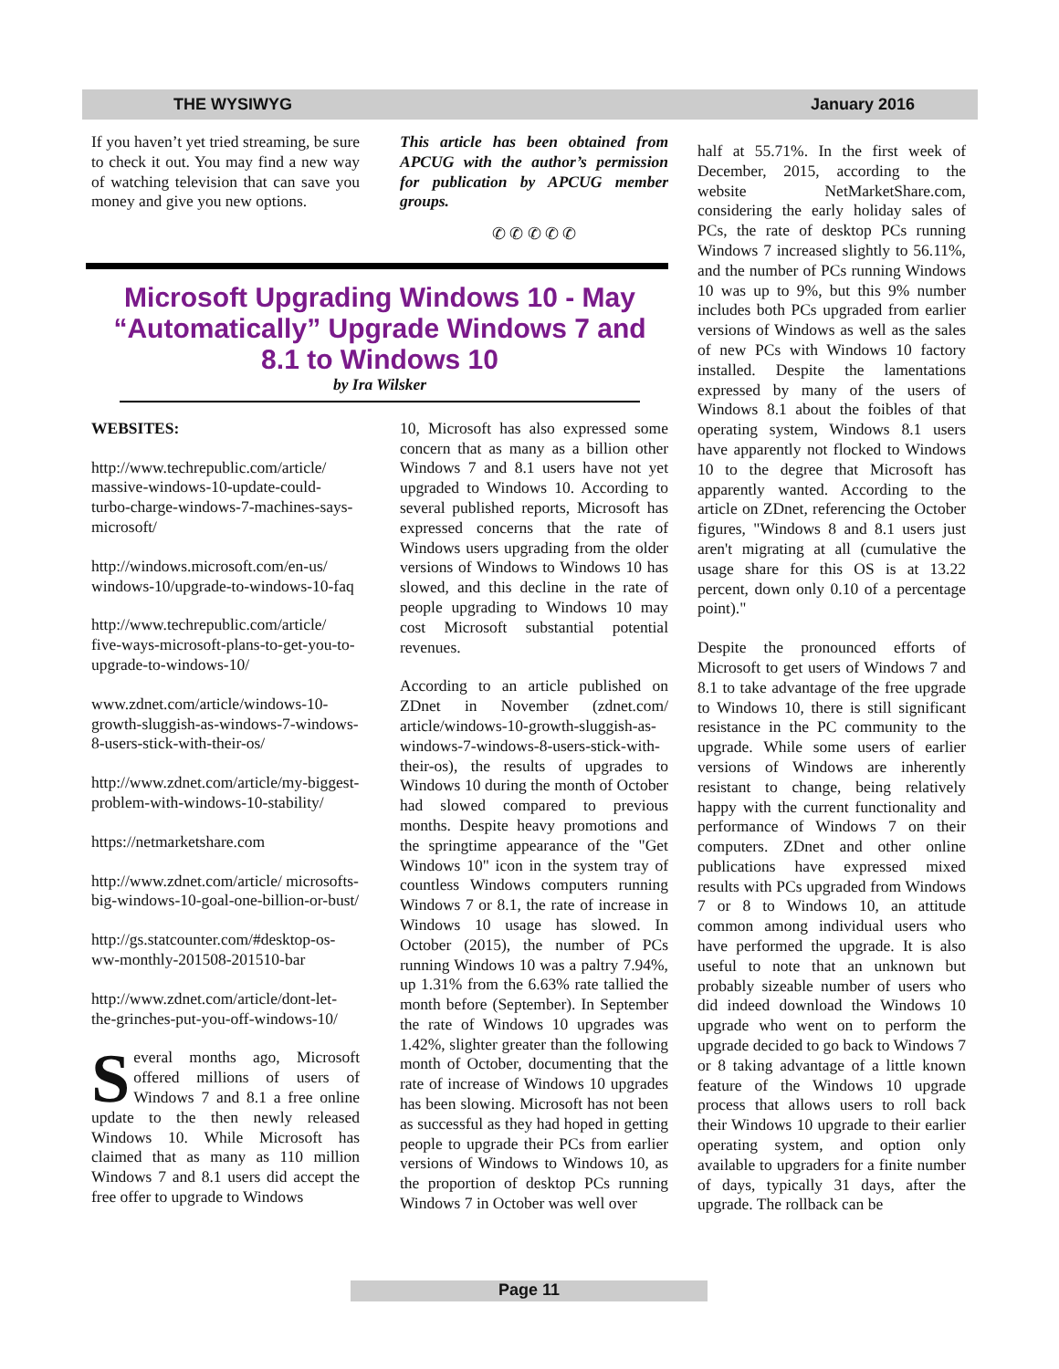THE WYSIWYG January 2016
If you haven’t yet tried streaming, be sure to check it out. You may find a new way of watching television that can save you money and give you new options.
This article has been obtained from APCUG with the author’s permission for publication by APCUG member groups.
✆ ✆ ✆ ✆ ✆
Microsoft Upgrading Windows 10 - May “Automatically” Upgrade Windows 7 and 8.1 to Windows 10
by Ira Wilsker
WEBSITES:
http://www.techrepublic.com/article/ massive-windows-10-update-could-turbo-charge-windows-7-machines-says-microsoft/
http://windows.microsoft.com/en-us/ windows-10/upgrade-to-windows-10-faq
http://www.techrepublic.com/article/ five-ways-microsoft-plans-to-get-you-to-upgrade-to-windows-10/
www.zdnet.com/article/windows-10-growth-sluggish-as-windows-7-windows-8-users-stick-with-their-os/
http://www.zdnet.com/article/my-biggest-problem-with-windows-10-stability/
https://netmarketshare.com
http://www.zdnet.com/article/ microsofts-big-windows-10-goal-one-billion-or-bust/
http://gs.statcounter.com/#desktop-os-ww-monthly-201508-201510-bar
http://www.zdnet.com/article/dont-let-the-grinches-put-you-off-windows-10/
Several months ago, Microsoft offered millions of users of Windows 7 and 8.1 a free online update to the then newly released Windows 10. While Microsoft has claimed that as many as 110 million Windows 7 and 8.1 users did accept the free offer to upgrade to Windows
10, Microsoft has also expressed some concern that as many as a billion other Windows 7 and 8.1 users have not yet upgraded to Windows 10. According to several published reports, Microsoft has expressed concerns that the rate of Windows users upgrading from the older versions of Windows to Windows 10 has slowed, and this decline in the rate of people upgrading to Windows 10 may cost Microsoft substantial potential revenues.
According to an article published on ZDnet in November (zdnet.com/ article/windows-10-growth-sluggish-as-windows-7-windows-8-users-stick-with-their-os), the results of upgrades to Windows 10 during the month of October had slowed compared to previous months. Despite heavy promotions and the springtime appearance of the "Get Windows 10" icon in the system tray of countless Windows computers running Windows 7 or 8.1, the rate of increase in Windows 10 usage has slowed. In October (2015), the number of PCs running Windows 10 was a paltry 7.94%, up 1.31% from the 6.63% rate tallied the month before (September). In September the rate of Windows 10 upgrades was 1.42%, slighter greater than the following month of October, documenting that the rate of increase of Windows 10 upgrades has been slowing. Microsoft has not been as successful as they had hoped in getting people to upgrade their PCs from earlier versions of Windows to Windows 10, as the proportion of desktop PCs running Windows 7 in October was well over
half at 55.71%. In the first week of December, 2015, according to the website NetMarketShare.com, considering the early holiday sales of PCs, the rate of desktop PCs running Windows 7 increased slightly to 56.11%, and the number of PCs running Windows 10 was up to 9%, but this 9% number includes both PCs upgraded from earlier versions of Windows as well as the sales of new PCs with Windows 10 factory installed. Despite the lamentations expressed by many of the users of Windows 8.1 about the foibles of that operating system, Windows 8.1 users have apparently not flocked to Windows 10 to the degree that Microsoft has apparently wanted. According to the article on ZDnet, referencing the October figures, "Windows 8 and 8.1 users just aren't migrating at all (cumulative the usage share for this OS is at 13.22 percent, down only 0.10 of a percentage point)."
Despite the pronounced efforts of Microsoft to get users of Windows 7 and 8.1 to take advantage of the free upgrade to Windows 10, there is still significant resistance in the PC community to the upgrade. While some users of earlier versions of Windows are inherently resistant to change, being relatively happy with the current functionality and performance of Windows 7 on their computers. ZDnet and other online publications have expressed mixed results with PCs upgraded from Windows 7 or 8 to Windows 10, an attitude common among individual users who have performed the upgrade. It is also useful to note that an unknown but probably sizeable number of users who did indeed download the Windows 10 upgrade who went on to perform the upgrade decided to go back to Windows 7 or 8 taking advantage of a little known feature of the Windows 10 upgrade process that allows users to roll back their Windows 10 upgrade to their earlier operating system, and option only available to upgraders for a finite number of days, typically 31 days, after the upgrade. The rollback can be
Page 11